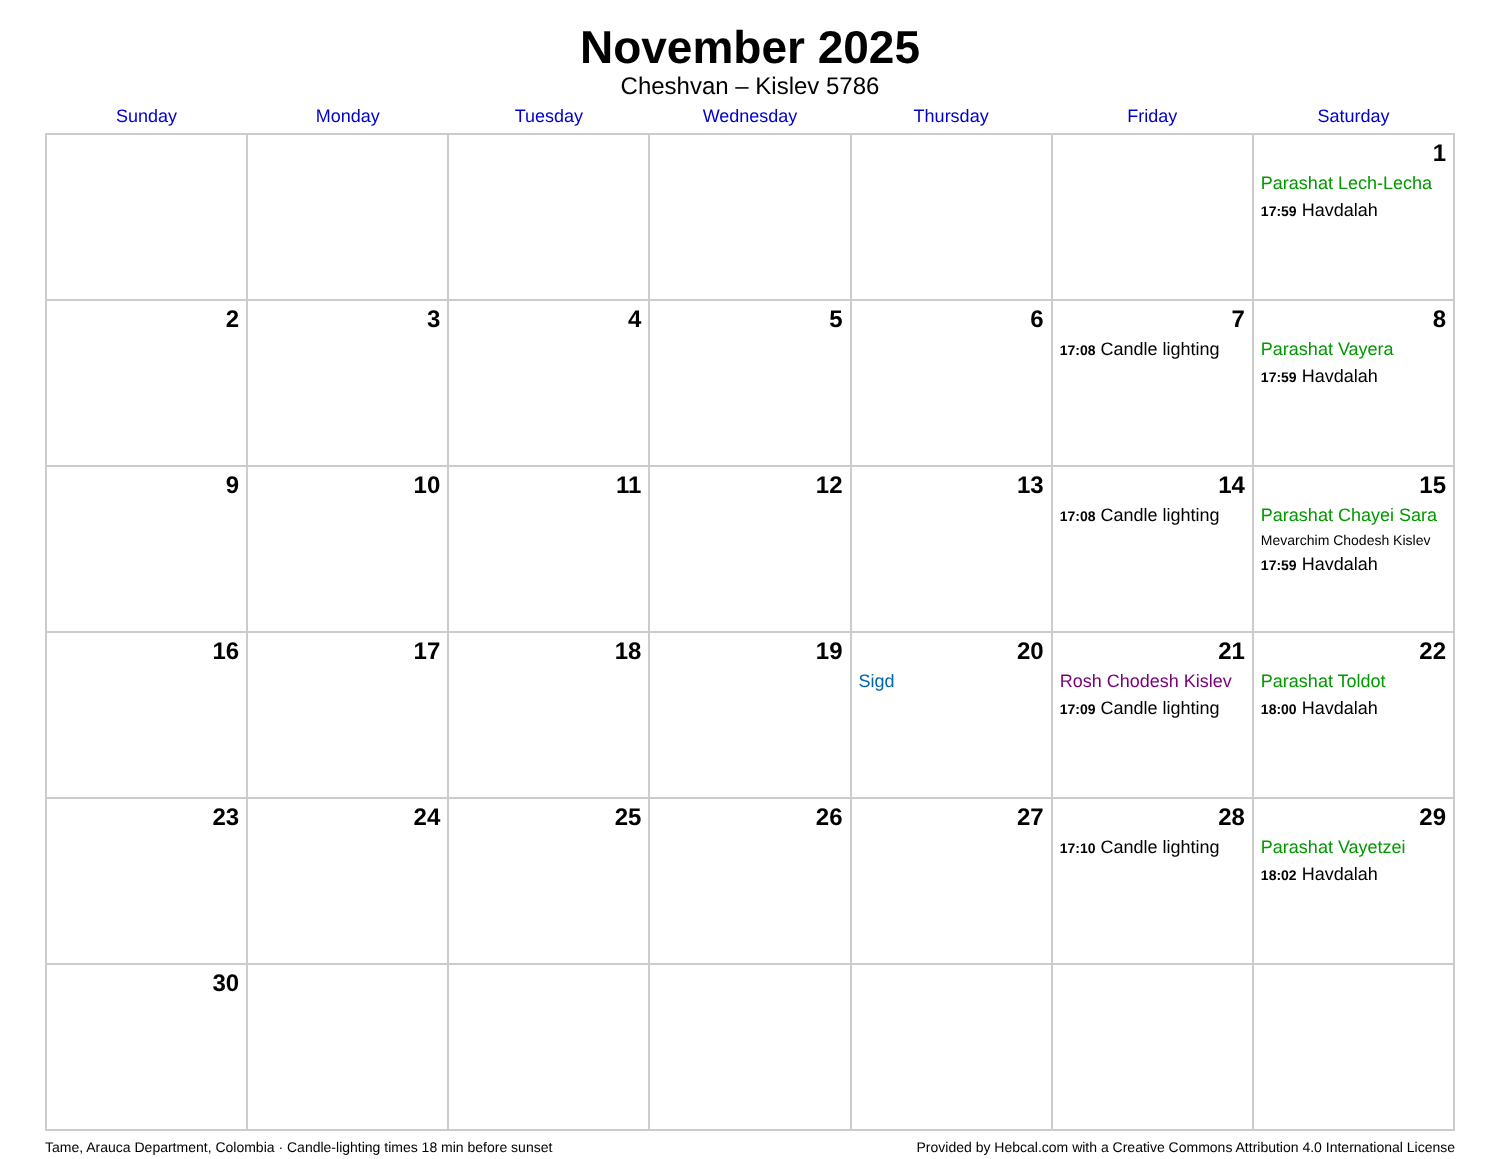November 2025
Cheshvan – Kislev 5786
| Sunday | Monday | Tuesday | Wednesday | Thursday | Friday | Saturday |
| --- | --- | --- | --- | --- | --- | --- |
| | | | | | | 1 Parashat Lech-Lecha 17:59 Havdalah |
| 2 | 3 | 4 | 5 | 6 | 7 17:08 Candle lighting | 8 Parashat Vayera 17:59 Havdalah |
| 9 | 10 | 11 | 12 | 13 | 14 17:08 Candle lighting | 15 Parashat Chayei Sara Mevarchim Chodesh Kislev 17:59 Havdalah |
| 16 | 17 | 18 | 19 | 20 Sigd | 21 Rosh Chodesh Kislev 17:09 Candle lighting | 22 Parashat Toldot 18:00 Havdalah |
| 23 | 24 | 25 | 26 | 27 | 28 17:10 Candle lighting | 29 Parashat Vayetzei 18:02 Havdalah |
| 30 | | | | | | |
Tame, Arauca Department, Colombia · Candle-lighting times 18 min before sunset Provided by Hebcal.com with a Creative Commons Attribution 4.0 International License